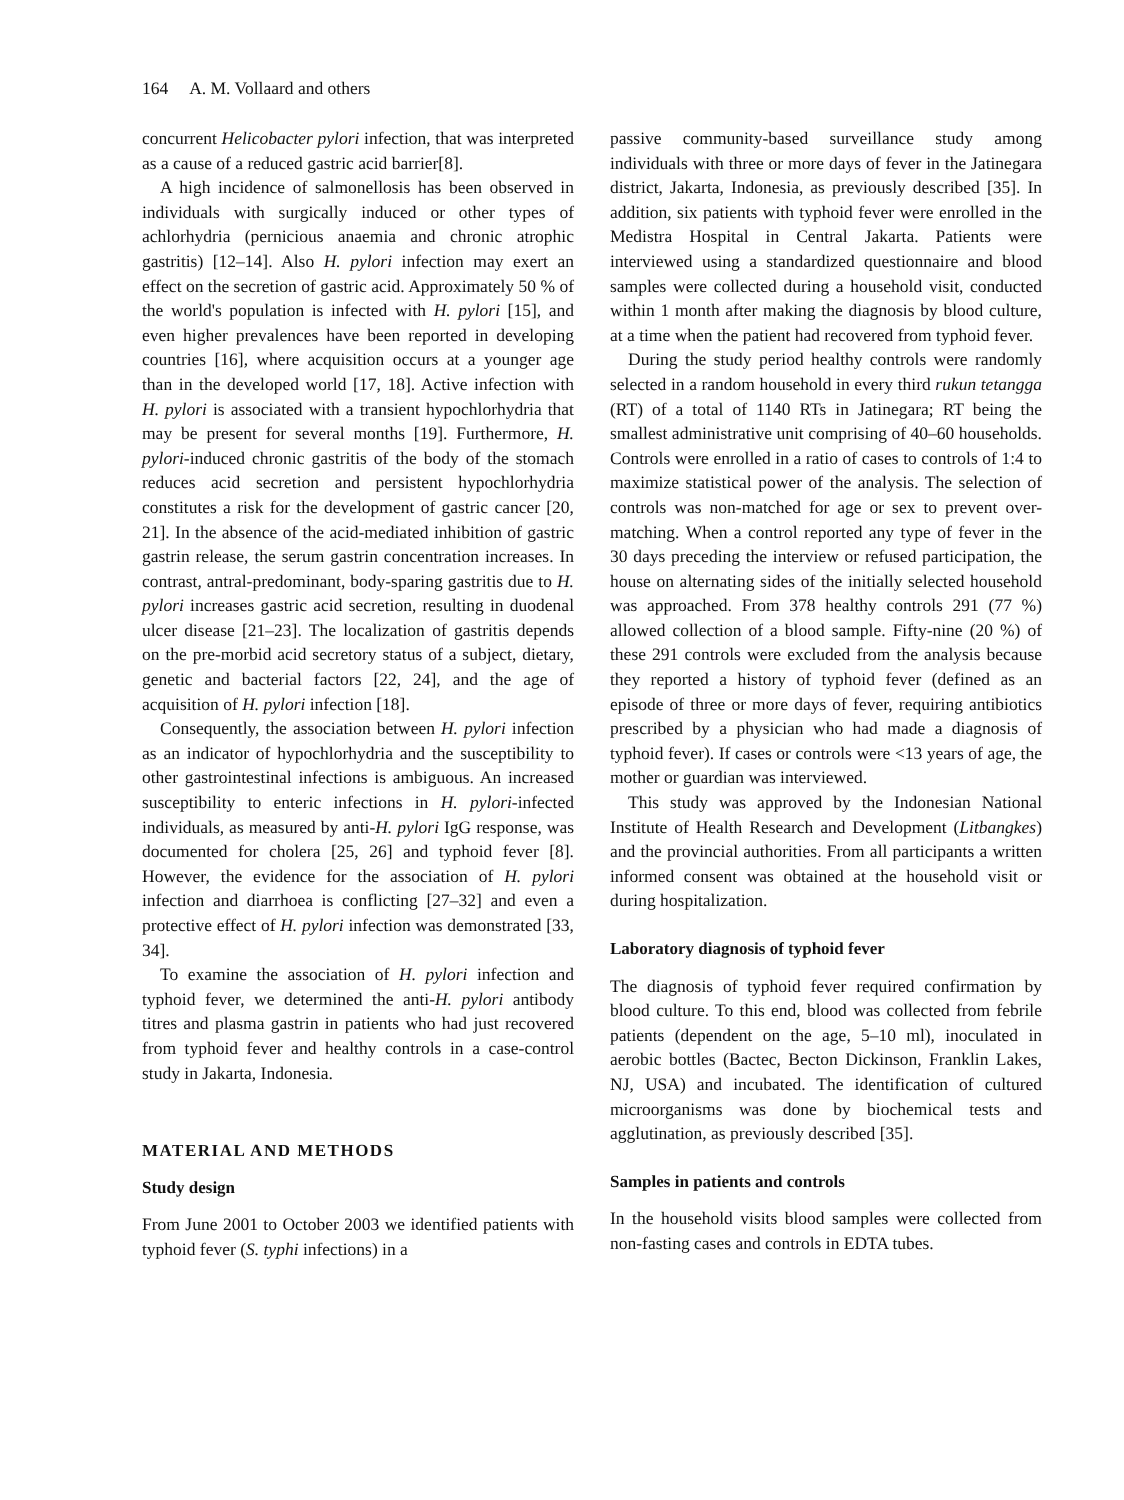164 A. M. Vollaard and others
concurrent Helicobacter pylori infection, that was interpreted as a cause of a reduced gastric acid barrier[8].
A high incidence of salmonellosis has been observed in individuals with surgically induced or other types of achlorhydria (pernicious anaemia and chronic atrophic gastritis) [12–14]. Also H. pylori infection may exert an effect on the secretion of gastric acid. Approximately 50 % of the world's population is infected with H. pylori [15], and even higher prevalences have been reported in developing countries [16], where acquisition occurs at a younger age than in the developed world [17, 18]. Active infection with H. pylori is associated with a transient hypochlorhydria that may be present for several months [19]. Furthermore, H. pylori-induced chronic gastritis of the body of the stomach reduces acid secretion and persistent hypochlorhydria constitutes a risk for the development of gastric cancer [20, 21]. In the absence of the acid-mediated inhibition of gastric gastrin release, the serum gastrin concentration increases. In contrast, antral-predominant, body-sparing gastritis due to H. pylori increases gastric acid secretion, resulting in duodenal ulcer disease [21–23]. The localization of gastritis depends on the pre-morbid acid secretory status of a subject, dietary, genetic and bacterial factors [22, 24], and the age of acquisition of H. pylori infection [18].
Consequently, the association between H. pylori infection as an indicator of hypochlorhydria and the susceptibility to other gastrointestinal infections is ambiguous. An increased susceptibility to enteric infections in H. pylori-infected individuals, as measured by anti-H. pylori IgG response, was documented for cholera [25, 26] and typhoid fever [8]. However, the evidence for the association of H. pylori infection and diarrhoea is conflicting [27–32] and even a protective effect of H. pylori infection was demonstrated [33, 34].
To examine the association of H. pylori infection and typhoid fever, we determined the anti-H. pylori antibody titres and plasma gastrin in patients who had just recovered from typhoid fever and healthy controls in a case-control study in Jakarta, Indonesia.
MATERIAL AND METHODS
Study design
From June 2001 to October 2003 we identified patients with typhoid fever (S. typhi infections) in a
passive community-based surveillance study among individuals with three or more days of fever in the Jatinegara district, Jakarta, Indonesia, as previously described [35]. In addition, six patients with typhoid fever were enrolled in the Medistra Hospital in Central Jakarta. Patients were interviewed using a standardized questionnaire and blood samples were collected during a household visit, conducted within 1 month after making the diagnosis by blood culture, at a time when the patient had recovered from typhoid fever.
During the study period healthy controls were randomly selected in a random household in every third rukun tetangga (RT) of a total of 1140 RTs in Jatinegara; RT being the smallest administrative unit comprising of 40–60 households. Controls were enrolled in a ratio of cases to controls of 1:4 to maximize statistical power of the analysis. The selection of controls was non-matched for age or sex to prevent over-matching. When a control reported any type of fever in the 30 days preceding the interview or refused participation, the house on alternating sides of the initially selected household was approached. From 378 healthy controls 291 (77 %) allowed collection of a blood sample. Fifty-nine (20 %) of these 291 controls were excluded from the analysis because they reported a history of typhoid fever (defined as an episode of three or more days of fever, requiring antibiotics prescribed by a physician who had made a diagnosis of typhoid fever). If cases or controls were <13 years of age, the mother or guardian was interviewed.
This study was approved by the Indonesian National Institute of Health Research and Development (Litbangkes) and the provincial authorities. From all participants a written informed consent was obtained at the household visit or during hospitalization.
Laboratory diagnosis of typhoid fever
The diagnosis of typhoid fever required confirmation by blood culture. To this end, blood was collected from febrile patients (dependent on the age, 5–10 ml), inoculated in aerobic bottles (Bactec, Becton Dickinson, Franklin Lakes, NJ, USA) and incubated. The identification of cultured microorganisms was done by biochemical tests and agglutination, as previously described [35].
Samples in patients and controls
In the household visits blood samples were collected from non-fasting cases and controls in EDTA tubes.